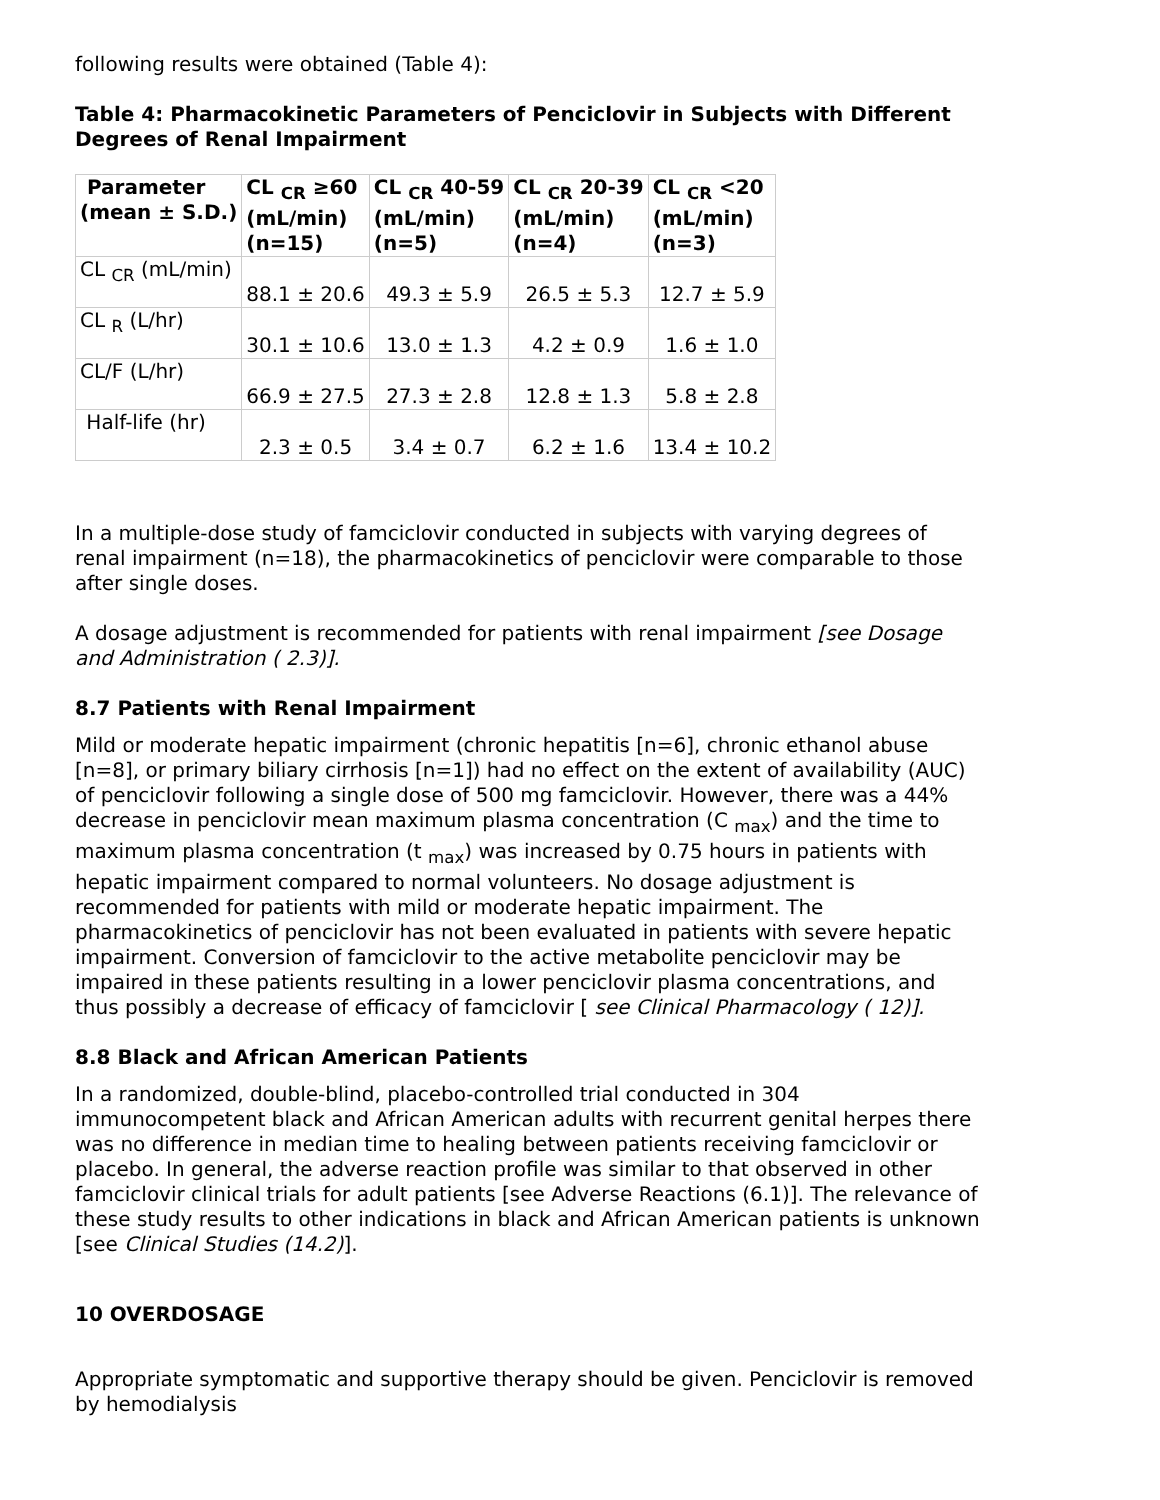following results were obtained (Table 4):
Table 4: Pharmacokinetic Parameters of Penciclovir in Subjects with Different Degrees of Renal Impairment
| Parameter (mean ± S.D.) | CL <sub>CR</sub> ≥60 (mL/min) (n=15) | CL <sub>CR</sub> 40-59 (mL/min) (n=5) | CL <sub>CR</sub> 20-39 (mL/min) (n=4) | CL <sub>CR</sub> <20 (mL/min) (n=3) |
| --- | --- | --- | --- | --- |
| CL <sub>CR</sub> (mL/min) | 88.1 ± 20.6 | 49.3 ± 5.9 | 26.5 ± 5.3 | 12.7 ± 5.9 |
| CL <sub>R</sub> (L/hr) | 30.1 ± 10.6 | 13.0 ± 1.3 | 4.2 ± 0.9 | 1.6 ± 1.0 |
| CL/F (L/hr) | 66.9 ± 27.5 | 27.3 ± 2.8 | 12.8 ± 1.3 | 5.8 ± 2.8 |
| Half-life (hr) | 2.3 ± 0.5 | 3.4 ± 0.7 | 6.2 ± 1.6 | 13.4 ± 10.2 |
In a multiple-dose study of famciclovir conducted in subjects with varying degrees of renal impairment (n=18), the pharmacokinetics of penciclovir were comparable to those after single doses.
A dosage adjustment is recommended for patients with renal impairment [see Dosage and Administration ( 2.3)].
8.7 Patients with Renal Impairment
Mild or moderate hepatic impairment (chronic hepatitis [n=6], chronic ethanol abuse [n=8], or primary biliary cirrhosis [n=1]) had no effect on the extent of availability (AUC) of penciclovir following a single dose of 500 mg famciclovir. However, there was a 44% decrease in penciclovir mean maximum plasma concentration (C <sub>max</sub>) and the time to maximum plasma concentration (t <sub>max</sub>) was increased by 0.75 hours in patients with hepatic impairment compared to normal volunteers. No dosage adjustment is recommended for patients with mild or moderate hepatic impairment. The pharmacokinetics of penciclovir has not been evaluated in patients with severe hepatic impairment. Conversion of famciclovir to the active metabolite penciclovir may be impaired in these patients resulting in a lower penciclovir plasma concentrations, and thus possibly a decrease of efficacy of famciclovir [ see Clinical Pharmacology ( 12)].
8.8 Black and African American Patients
In a randomized, double-blind, placebo-controlled trial conducted in 304 immunocompetent black and African American adults with recurrent genital herpes there was no difference in median time to healing between patients receiving famciclovir or placebo. In general, the adverse reaction profile was similar to that observed in other famciclovir clinical trials for adult patients [see Adverse Reactions (6.1)]. The relevance of these study results to other indications in black and African American patients is unknown [see Clinical Studies (14.2)].
10 OVERDOSAGE
Appropriate symptomatic and supportive therapy should be given. Penciclovir is removed by hemodialysis